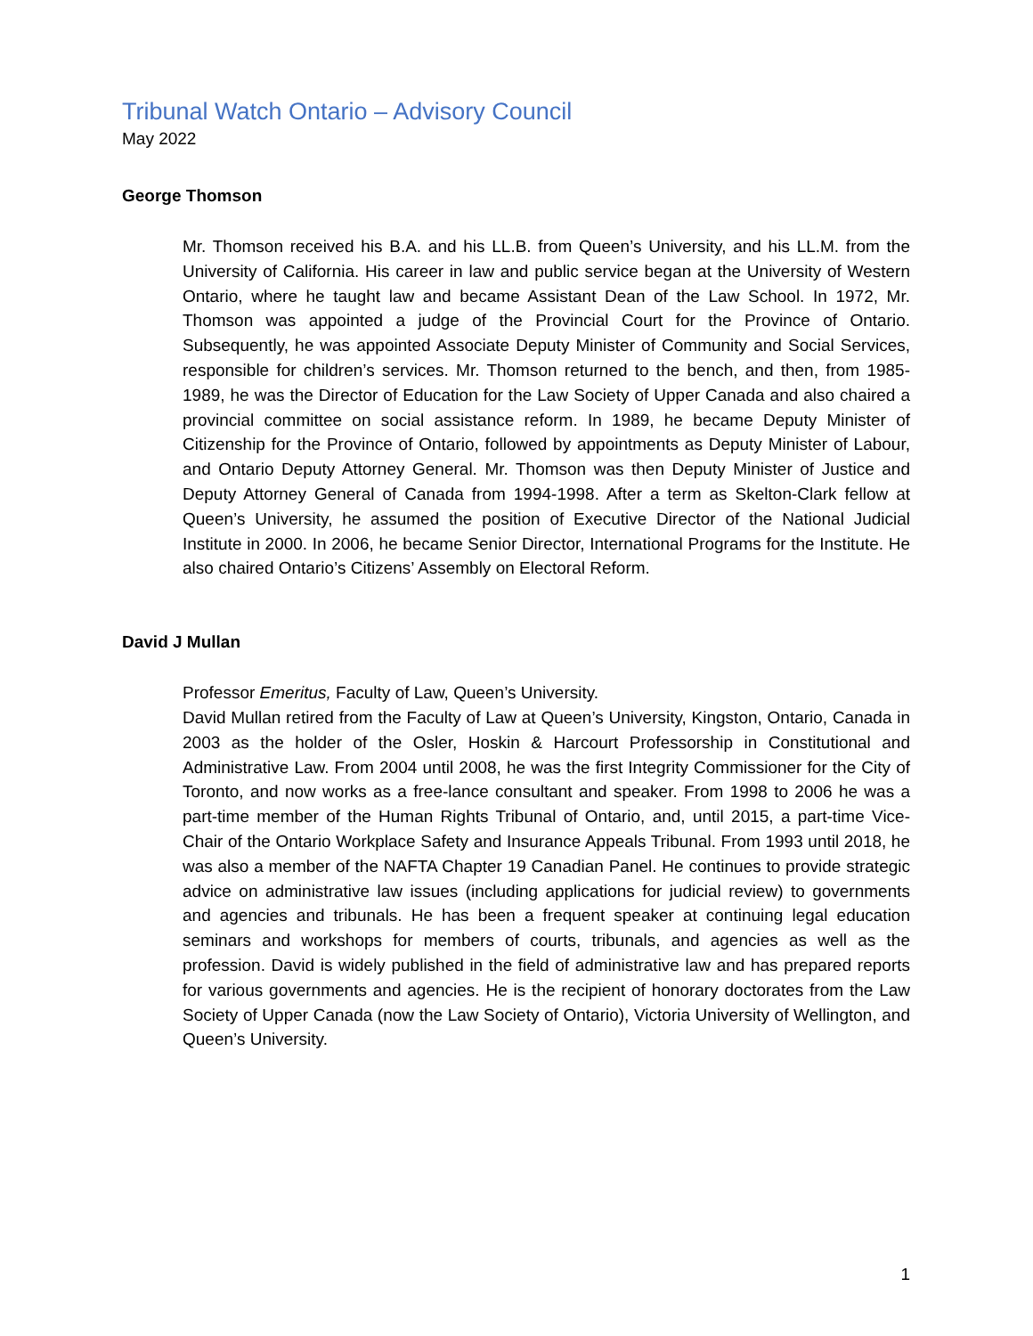Tribunal Watch Ontario – Advisory Council
May 2022
George Thomson
Mr. Thomson received his B.A. and his LL.B. from Queen’s University, and his LL.M. from the University of California. His career in law and public service began at the University of Western Ontario, where he taught law and became Assistant Dean of the Law School. In 1972, Mr. Thomson was appointed a judge of the Provincial Court for the Province of Ontario. Subsequently, he was appointed Associate Deputy Minister of Community and Social Services, responsible for children’s services. Mr. Thomson returned to the bench, and then, from 1985-1989, he was the Director of Education for the Law Society of Upper Canada and also chaired a provincial committee on social assistance reform. In 1989, he became Deputy Minister of Citizenship for the Province of Ontario, followed by appointments as Deputy Minister of Labour, and Ontario Deputy Attorney General. Mr. Thomson was then Deputy Minister of Justice and Deputy Attorney General of Canada from 1994-1998. After a term as Skelton-Clark fellow at Queen’s University, he assumed the position of Executive Director of the National Judicial Institute in 2000. In 2006, he became Senior Director, International Programs for the Institute. He also chaired Ontario’s Citizens’ Assembly on Electoral Reform.
David J Mullan
Professor Emeritus, Faculty of Law, Queen’s University.
David Mullan retired from the Faculty of Law at Queen’s University, Kingston, Ontario, Canada in 2003 as the holder of the Osler, Hoskin & Harcourt Professorship in Constitutional and Administrative Law. From 2004 until 2008, he was the first Integrity Commissioner for the City of Toronto, and now works as a free-lance consultant and speaker. From 1998 to 2006 he was a part-time member of the Human Rights Tribunal of Ontario, and, until 2015, a part-time Vice-Chair of the Ontario Workplace Safety and Insurance Appeals Tribunal. From 1993 until 2018, he was also a member of the NAFTA Chapter 19 Canadian Panel. He continues to provide strategic advice on administrative law issues (including applications for judicial review) to governments and agencies and tribunals. He has been a frequent speaker at continuing legal education seminars and workshops for members of courts, tribunals, and agencies as well as the profession. David is widely published in the field of administrative law and has prepared reports for various governments and agencies. He is the recipient of honorary doctorates from the Law Society of Upper Canada (now the Law Society of Ontario), Victoria University of Wellington, and Queen’s University.
1